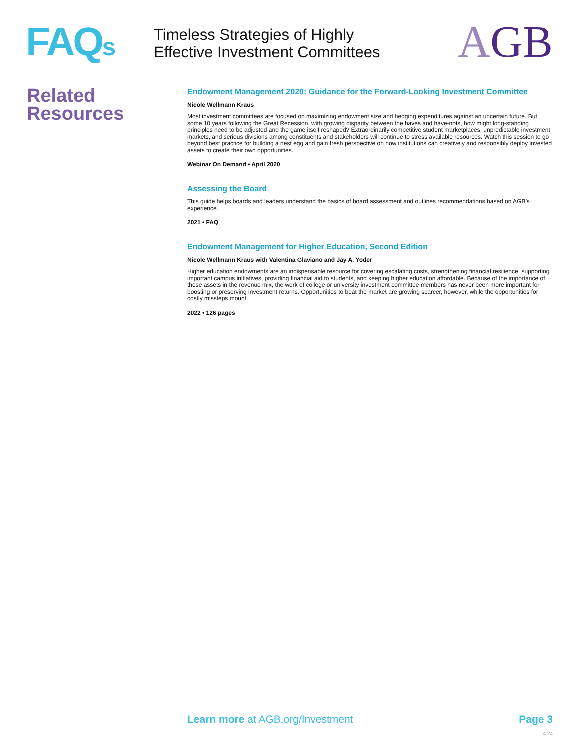FAQs
Timeless Strategies of Highly
Effective Investment Committees
AGB
Related
Resources
Endowment Management 2020: Guidance for the Forward-Looking Investment Committee
Nicole Wellmann Kraus
Most investment committees are focused on maximizing endowment size and hedging expenditures against an uncertain future. But some 10 years following the Great Recession, with growing disparity between the haves and have-nots, how might long-standing principles need to be adjusted and the game itself reshaped? Extraordinarily competitive student marketplaces, unpredictable investment markets, and serious divisions among constituents and stakeholders will continue to stress available resources. Watch this session to go beyond best practice for building a nest egg and gain fresh perspective on how institutions can creatively and responsibly deploy invested assets to create their own opportunities.
Webinar On Demand • April 2020
Assessing the Board
This guide helps boards and leaders understand the basics of board assessment and outlines recommendations based on AGB’s experience.
2021 • FAQ
Endowment Management for Higher Education, Second Edition
Nicole Wellmann Kraus with Valentina Glaviano and Jay A. Yoder
Higher education endowments are an indispensable resource for covering escalating costs, strengthening financial resilience, supporting important campus initiatives, providing financial aid to students, and keeping higher education affordable. Because of the importance of these assets in the revenue mix, the work of college or university investment committee members has never been more important for boosting or preserving investment returns. Opportunities to beat the market are growing scarcer, however, while the opportunities for costly missteps mount.
2022 • 126 pages
Learn more at AGB.org/Investment
Page 3
4.24